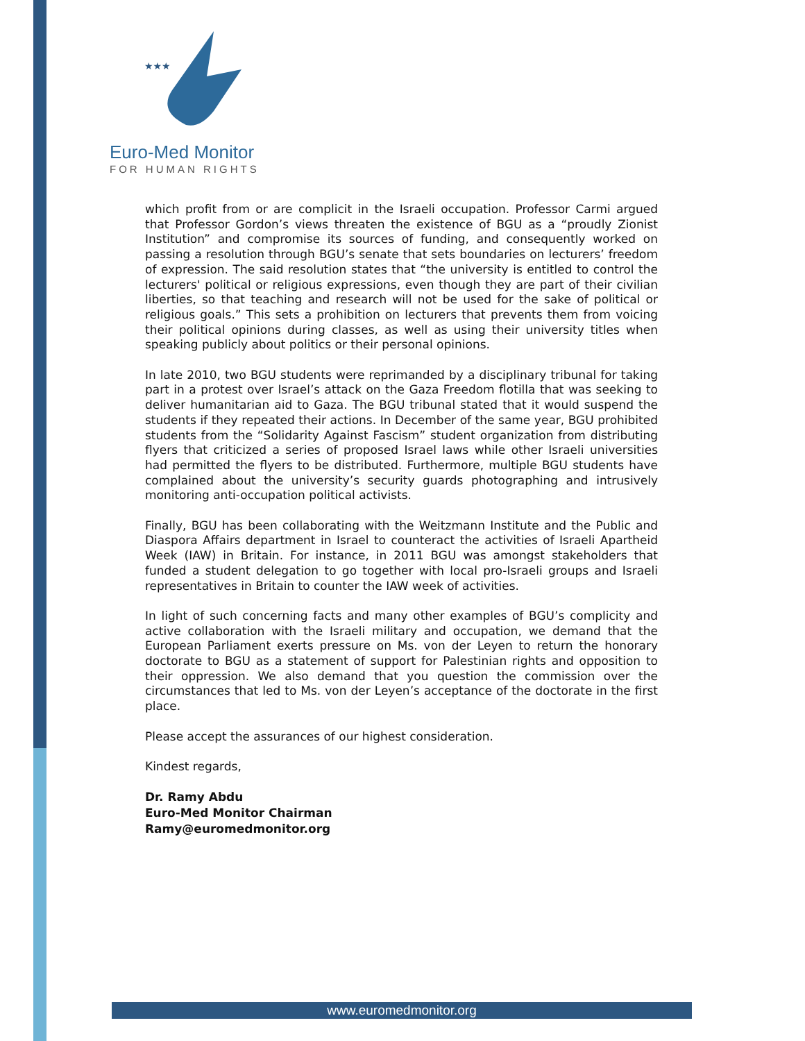★★★
Euro-Med Monitor
FOR HUMAN RIGHTS
which profit from or are complicit in the Israeli occupation. Professor Carmi argued that Professor Gordon’s views threaten the existence of BGU as a “proudly Zionist Institution” and compromise its sources of funding, and consequently worked on passing a resolution through BGU’s senate that sets boundaries on lecturers’ freedom of expression. The said resolution states that “the university is entitled to control the lecturers' political or religious expressions, even though they are part of their civilian liberties, so that teaching and research will not be used for the sake of political or religious goals.” This sets a prohibition on lecturers that prevents them from voicing their political opinions during classes, as well as using their university titles when speaking publicly about politics or their personal opinions.
In late 2010, two BGU students were reprimanded by a disciplinary tribunal for taking part in a protest over Israel’s attack on the Gaza Freedom flotilla that was seeking to deliver humanitarian aid to Gaza. The BGU tribunal stated that it would suspend the students if they repeated their actions. In December of the same year, BGU prohibited students from the “Solidarity Against Fascism” student organization from distributing flyers that criticized a series of proposed Israel laws while other Israeli universities had permitted the flyers to be distributed. Furthermore, multiple BGU students have complained about the university’s security guards photographing and intrusively monitoring anti-occupation political activists.
Finally, BGU has been collaborating with the Weitzmann Institute and the Public and Diaspora Affairs department in Israel to counteract the activities of Israeli Apartheid Week (IAW) in Britain. For instance, in 2011 BGU was amongst stakeholders that funded a student delegation to go together with local pro-Israeli groups and Israeli representatives in Britain to counter the IAW week of activities.
In light of such concerning facts and many other examples of BGU’s complicity and active collaboration with the Israeli military and occupation, we demand that the European Parliament exerts pressure on Ms. von der Leyen to return the honorary doctorate to BGU as a statement of support for Palestinian rights and opposition to their oppression. We also demand that you question the commission over the circumstances that led to Ms. von der Leyen’s acceptance of the doctorate in the first place.
Please accept the assurances of our highest consideration.
Kindest regards,
Dr. Ramy Abdu
Euro-Med Monitor Chairman
Ramy@euromedmonitor.org
www.euromedmonitor.org